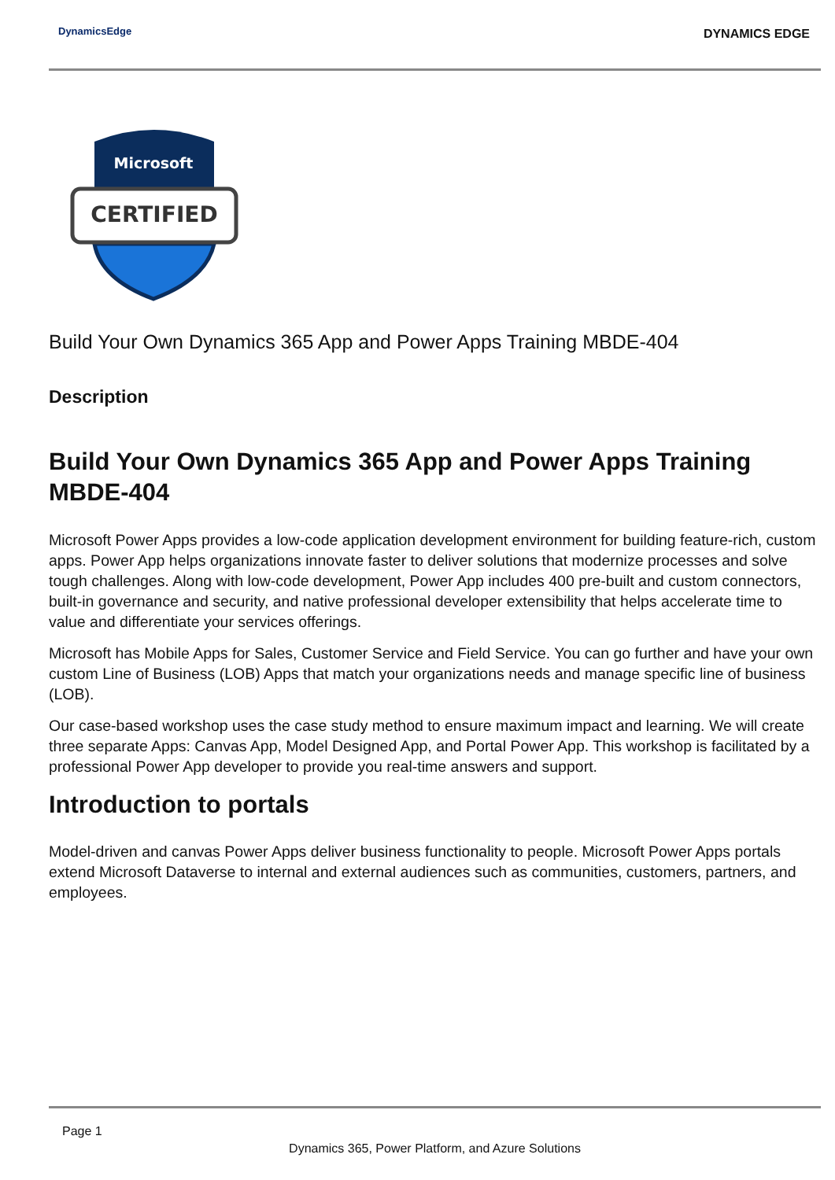DynamicsEdge DYNAMICS EDGE
Microsoft
CERTIFIED
Build Your Own Dynamics 365 App and Power Apps Training MBDE-404
Description
Build Your Own Dynamics 365 App and Power Apps Training MBDE-404
Microsoft Power Apps provides a low-code application development environment for building feature-rich, custom apps. Power App helps organizations innovate faster to deliver solutions that modernize processes and solve tough challenges. Along with low-code development, Power App includes 400 pre-built and custom connectors, built-in governance and security, and native professional developer extensibility that helps accelerate time to value and differentiate your services offerings.
Microsoft has Mobile Apps for Sales, Customer Service and Field Service. You can go further and have your own custom Line of Business (LOB) Apps that match your organizations needs and manage specific line of business (LOB).
Our case-based workshop uses the case study method to ensure maximum impact and learning. We will create three separate Apps: Canvas App, Model Designed App, and Portal Power App. This workshop is facilitated by a professional Power App developer to provide you real-time answers and support.
Introduction to portals
Model-driven and canvas Power Apps deliver business functionality to people. Microsoft Power Apps portals extend Microsoft Dataverse to internal and external audiences such as communities, customers, partners, and employees.
Page 1
Dynamics 365, Power Platform, and Azure Solutions